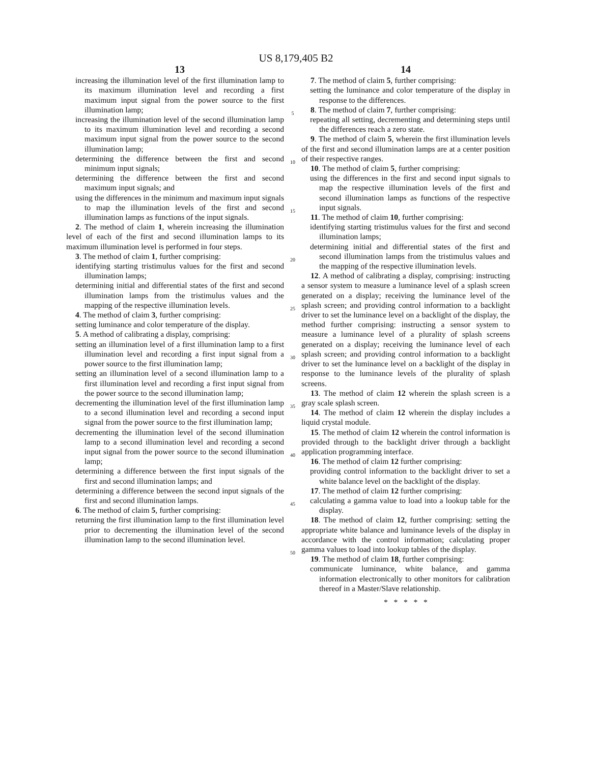US 8,179,405 B2
13
increasing the illumination level of the first illumination lamp to its maximum illumination level and recording a first maximum input signal from the power source to the first illumination lamp;
increasing the illumination level of the second illumination lamp to its maximum illumination level and recording a second maximum input signal from the power source to the second illumination lamp;
determining the difference between the first and second minimum input signals;
determining the difference between the first and second maximum input signals; and
using the differences in the minimum and maximum input signals to map the illumination levels of the first and second illumination lamps as functions of the input signals.
2. The method of claim 1, wherein increasing the illumination level of each of the first and second illumination lamps to its maximum illumination level is performed in four steps.
3. The method of claim 1, further comprising:
identifying starting tristimulus values for the first and second illumination lamps;
determining initial and differential states of the first and second illumination lamps from the tristimulus values and the mapping of the respective illumination levels.
4. The method of claim 3, further comprising:
setting luminance and color temperature of the display.
5. A method of calibrating a display, comprising:
setting an illumination level of a first illumination lamp to a first illumination level and recording a first input signal from a power source to the first illumination lamp;
setting an illumination level of a second illumination lamp to a first illumination level and recording a first input signal from the power source to the second illumination lamp;
decrementing the illumination level of the first illumination lamp to a second illumination level and recording a second input signal from the power source to the first illumination lamp;
decrementing the illumination level of the second illumination lamp to a second illumination level and recording a second input signal from the power source to the second illumination lamp;
determining a difference between the first input signals of the first and second illumination lamps; and
determining a difference between the second input signals of the first and second illumination lamps.
6. The method of claim 5, further comprising:
returning the first illumination lamp to the first illumination level prior to decrementing the illumination level of the second illumination lamp to the second illumination level.
5
10
15
20
25
30
35
40
45
50
14
7. The method of claim 5, further comprising:
setting the luminance and color temperature of the display in response to the differences.
8. The method of claim 7, further comprising:
repeating all setting, decrementing and determining steps until the differences reach a zero state.
9. The method of claim 5, wherein the first illumination levels of the first and second illumination lamps are at a center position of their respective ranges.
10. The method of claim 5, further comprising:
using the differences in the first and second input signals to map the respective illumination levels of the first and second illumination lamps as functions of the respective input signals.
11. The method of claim 10, further comprising:
identifying starting tristimulus values for the first and second illumination lamps;
determining initial and differential states of the first and second illumination lamps from the tristimulus values and the mapping of the respective illumination levels.
12. A method of calibrating a display, comprising: instructing a sensor system to measure a luminance level of a splash screen generated on a display; receiving the luminance level of the splash screen; and providing control information to a backlight driver to set the luminance level on a backlight of the display, the method further comprising: instructing a sensor system to measure a luminance level of a plurality of splash screens generated on a display; receiving the luminance level of each splash screen; and providing control information to a backlight driver to set the luminance level on a backlight of the display in response to the luminance levels of the plurality of splash screens.
13. The method of claim 12 wherein the splash screen is a gray scale splash screen.
14. The method of claim 12 wherein the display includes a liquid crystal module.
15. The method of claim 12 wherein the control information is provided through to the backlight driver through a backlight application programming interface.
16. The method of claim 12 further comprising:
providing control information to the backlight driver to set a white balance level on the backlight of the display.
17. The method of claim 12 further comprising:
calculating a gamma value to load into a lookup table for the display.
18. The method of claim 12, further comprising: setting the appropriate white balance and luminance levels of the display in accordance with the control information; calculating proper gamma values to load into lookup tables of the display.
19. The method of claim 18, further comprising:
communicate luminance, white balance, and gamma information electronically to other monitors for calibration thereof in a Master/Slave relationship.
* * * * *